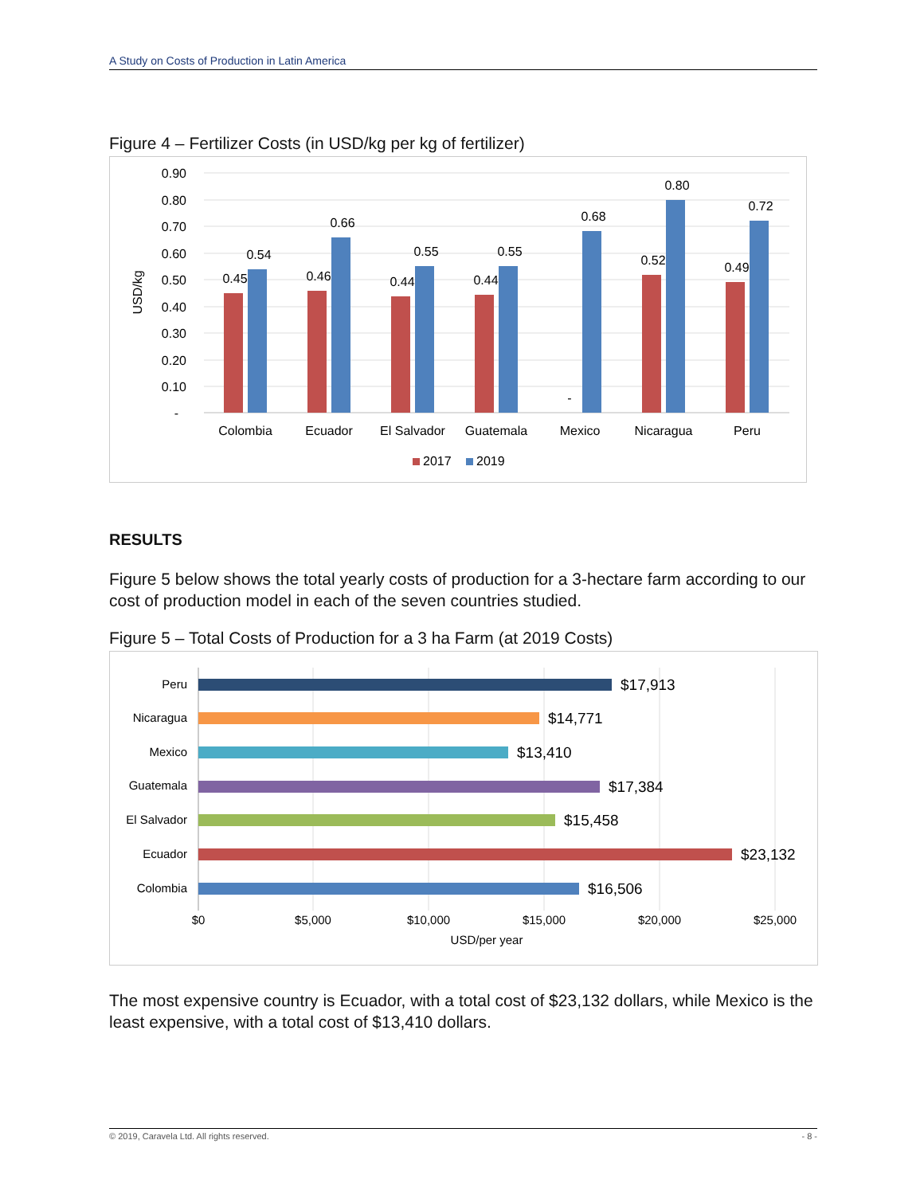A Study on Costs of Production in Latin America
Figure 4 – Fertilizer Costs (in USD/kg per kg of fertilizer)
0.90
0.80
0.70
0.60
0.50
0.40
0.30
0.20
0.10
-
USD/kg
0.45
0.54
0.46
0.66
0.44
0.55
0.44
0.55
-
0.68
0.52
0.80
0.49
0.72
Colombia
Ecuador
El Salvador
Guatemala
Mexico
Nicaragua
Peru
2017
2019
RESULTS
Figure 5 below shows the total yearly costs of production for a 3-hectare farm according to our cost of production model in each of the seven countries studied.
Figure 5 – Total Costs of Production for a 3 ha Farm (at 2019 Costs)
Peru
Nicaragua
Mexico
Guatemala
El Salvador
Ecuador
Colombia
$17,913
$14,771
$13,410
$17,384
$15,458
$23,132
$16,506
$0
$5,000
$10,000
$15,000
$20,000
$25,000
USD/per year
The most expensive country is Ecuador, with a total cost of $23,132 dollars, while Mexico is the least expensive, with a total cost of $13,410 dollars.
© 2019, Caravela Ltd. All rights reserved. - 8 -